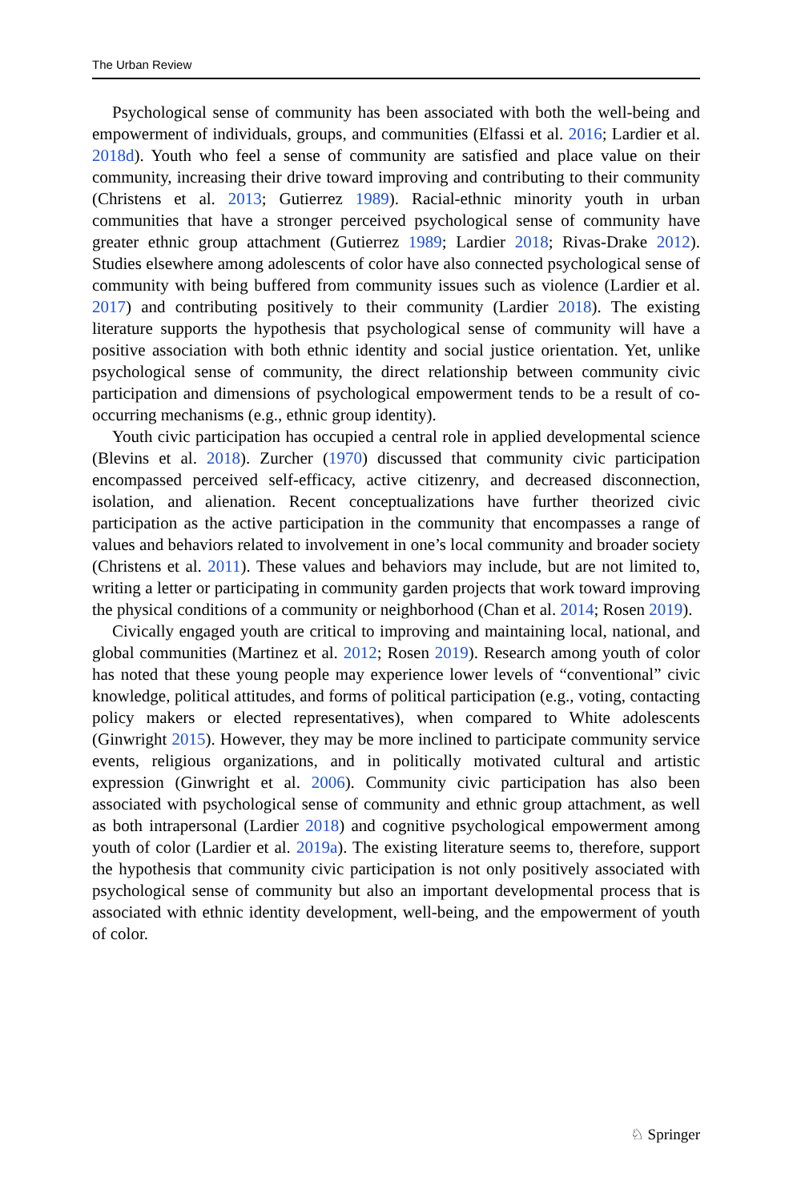The Urban Review
Psychological sense of community has been associated with both the well-being and empowerment of individuals, groups, and communities (Elfassi et al. 2016; Lardier et al. 2018d). Youth who feel a sense of community are satisfied and place value on their community, increasing their drive toward improving and contributing to their community (Christens et al. 2013; Gutierrez 1989). Racial-ethnic minority youth in urban communities that have a stronger perceived psychological sense of community have greater ethnic group attachment (Gutierrez 1989; Lardier 2018; Rivas-Drake 2012). Studies elsewhere among adolescents of color have also connected psychological sense of community with being buffered from community issues such as violence (Lardier et al. 2017) and contributing positively to their community (Lardier 2018). The existing literature supports the hypothesis that psychological sense of community will have a positive association with both ethnic identity and social justice orientation. Yet, unlike psychological sense of community, the direct relationship between community civic participation and dimensions of psychological empowerment tends to be a result of co-occurring mechanisms (e.g., ethnic group identity).
Youth civic participation has occupied a central role in applied developmental science (Blevins et al. 2018). Zurcher (1970) discussed that community civic participation encompassed perceived self-efficacy, active citizenry, and decreased disconnection, isolation, and alienation. Recent conceptualizations have further theorized civic participation as the active participation in the community that encompasses a range of values and behaviors related to involvement in one’s local community and broader society (Christens et al. 2011). These values and behaviors may include, but are not limited to, writing a letter or participating in community garden projects that work toward improving the physical conditions of a community or neighborhood (Chan et al. 2014; Rosen 2019).
Civically engaged youth are critical to improving and maintaining local, national, and global communities (Martinez et al. 2012; Rosen 2019). Research among youth of color has noted that these young people may experience lower levels of “conventional” civic knowledge, political attitudes, and forms of political participation (e.g., voting, contacting policy makers or elected representatives), when compared to White adolescents (Ginwright 2015). However, they may be more inclined to participate community service events, religious organizations, and in politically motivated cultural and artistic expression (Ginwright et al. 2006). Community civic participation has also been associated with psychological sense of community and ethnic group attachment, as well as both intrapersonal (Lardier 2018) and cognitive psychological empowerment among youth of color (Lardier et al. 2019a). The existing literature seems to, therefore, support the hypothesis that community civic participation is not only positively associated with psychological sense of community but also an important developmental process that is associated with ethnic identity development, well-being, and the empowerment of youth of color.
♘ Springer